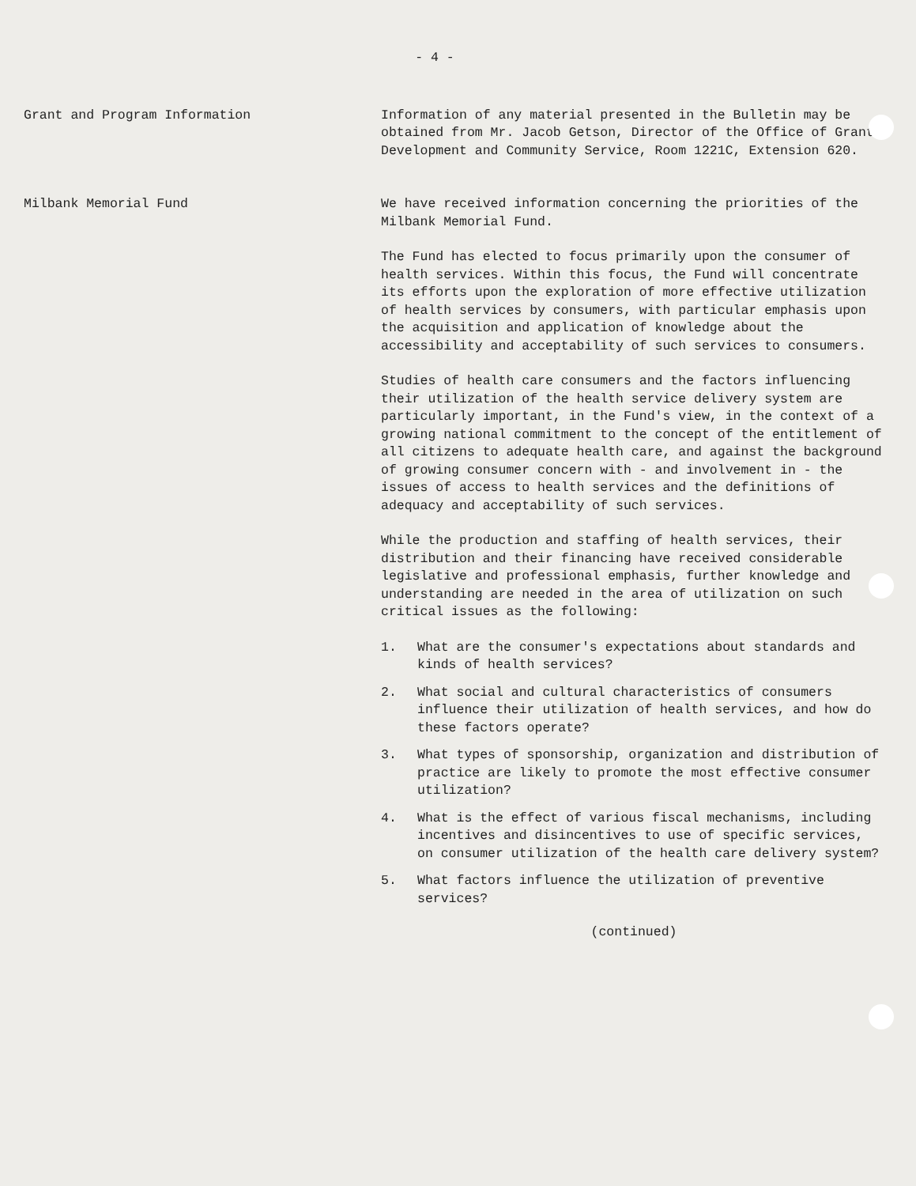- 4 -
Grant and Program Information Information of any material presented in the Bulletin may be obtained from Mr. Jacob Getson, Director of the Office of Grant Development and Community Service, Room 1221C, Extension 620.
Milbank Memorial Fund We have received information concerning the priorities of the Milbank Memorial Fund.
The Fund has elected to focus primarily upon the consumer of health services. Within this focus, the Fund will concentrate its efforts upon the exploration of more effective utilization of health services by consumers, with particular emphasis upon the acquisition and application of knowledge about the accessibility and acceptability of such services to consumers.
Studies of health care consumers and the factors influencing their utilization of the health service delivery system are particularly important, in the Fund's view, in the context of a growing national commitment to the concept of the entitlement of all citizens to adequate health care, and against the background of growing consumer concern with - and involvement in - the issues of access to health services and the definitions of adequacy and acceptability of such services.
While the production and staffing of health services, their distribution and their financing have received considerable legislative and professional emphasis, further knowledge and understanding are needed in the area of utilization on such critical issues as the following:
1. What are the consumer's expectations about standards and kinds of health services?
2. What social and cultural characteristics of consumers influence their utilization of health services, and how do these factors operate?
3. What types of sponsorship, organization and distribution of practice are likely to promote the most effective consumer utilization?
4. What is the effect of various fiscal mechanisms, including incentives and disincentives to use of specific services, on consumer utilization of the health care delivery system?
5. What factors influence the utilization of preventive services?
(continued)